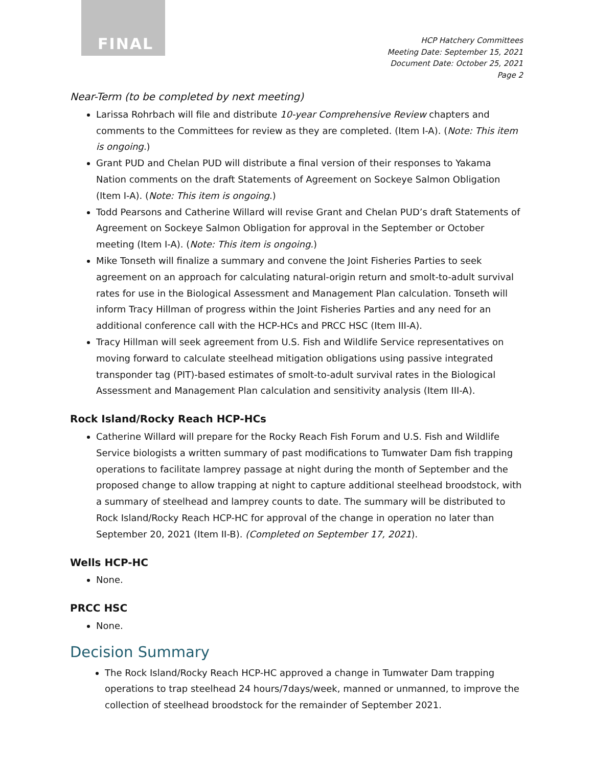FINAL
HCP Hatchery Committees
Meeting Date: September 15, 2021
Document Date: October 25, 2021
Page 2
Near-Term (to be completed by next meeting)
Larissa Rohrbach will file and distribute 10-year Comprehensive Review chapters and comments to the Committees for review as they are completed. (Item I-A). (Note: This item is ongoing.)
Grant PUD and Chelan PUD will distribute a final version of their responses to Yakama Nation comments on the draft Statements of Agreement on Sockeye Salmon Obligation (Item I-A). (Note: This item is ongoing.)
Todd Pearsons and Catherine Willard will revise Grant and Chelan PUD’s draft Statements of Agreement on Sockeye Salmon Obligation for approval in the September or October meeting (Item I-A). (Note: This item is ongoing.)
Mike Tonseth will finalize a summary and convene the Joint Fisheries Parties to seek agreement on an approach for calculating natural-origin return and smolt-to-adult survival rates for use in the Biological Assessment and Management Plan calculation. Tonseth will inform Tracy Hillman of progress within the Joint Fisheries Parties and any need for an additional conference call with the HCP-HCs and PRCC HSC (Item III-A).
Tracy Hillman will seek agreement from U.S. Fish and Wildlife Service representatives on moving forward to calculate steelhead mitigation obligations using passive integrated transponder tag (PIT)-based estimates of smolt-to-adult survival rates in the Biological Assessment and Management Plan calculation and sensitivity analysis (Item III-A).
Rock Island/Rocky Reach HCP-HCs
Catherine Willard will prepare for the Rocky Reach Fish Forum and U.S. Fish and Wildlife Service biologists a written summary of past modifications to Tumwater Dam fish trapping operations to facilitate lamprey passage at night during the month of September and the proposed change to allow trapping at night to capture additional steelhead broodstock, with a summary of steelhead and lamprey counts to date. The summary will be distributed to Rock Island/Rocky Reach HCP-HC for approval of the change in operation no later than September 20, 2021 (Item II-B). (Completed on September 17, 2021).
Wells HCP-HC
None.
PRCC HSC
None.
Decision Summary
The Rock Island/Rocky Reach HCP-HC approved a change in Tumwater Dam trapping operations to trap steelhead 24 hours/7days/week, manned or unmanned, to improve the collection of steelhead broodstock for the remainder of September 2021.